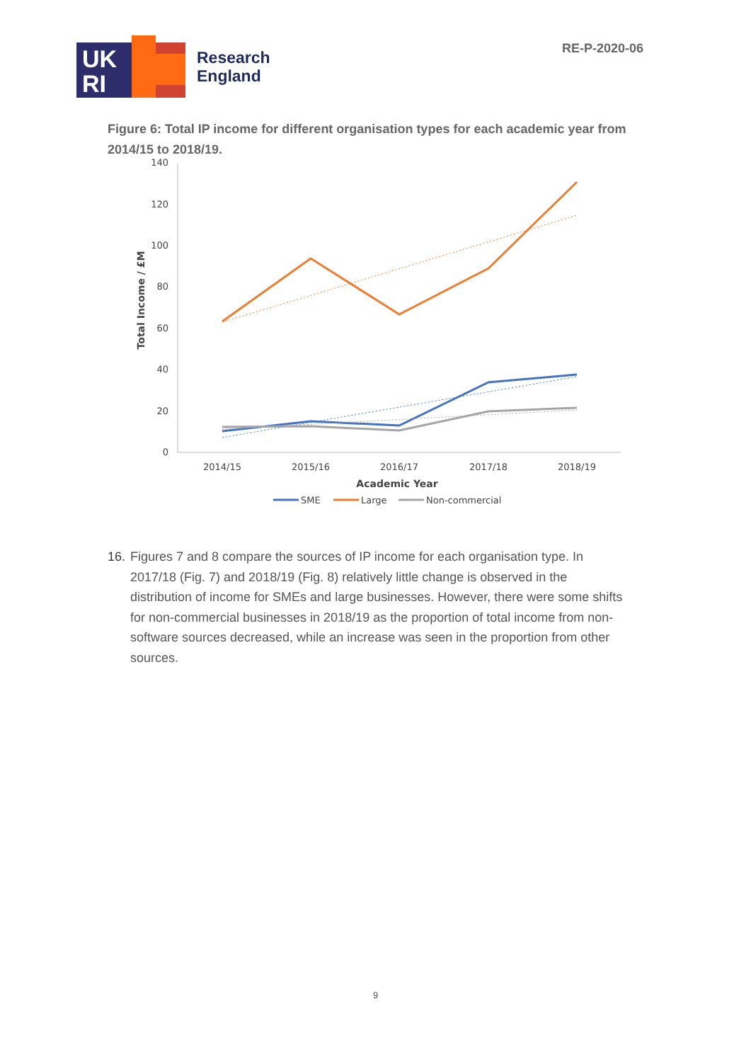UK
RI
Research
England
RE-P-2020-06
Figure 6: Total IP income for different organisation types for each academic year from 2014/15 to 2018/19.
140
120
100
80
60
40
20
0
2014/15
2015/16
2016/17
2017/18
2018/19
Academic Year
Total Income / £M
SME
Large
Non-commercial
16. Figures 7 and 8 compare the sources of IP income for each organisation type. In 2017/18 (Fig. 7) and 2018/19 (Fig. 8) relatively little change is observed in the distribution of income for SMEs and large businesses. However, there were some shifts for non-commercial businesses in 2018/19 as the proportion of total income from non-software sources decreased, while an increase was seen in the proportion from other sources.
9